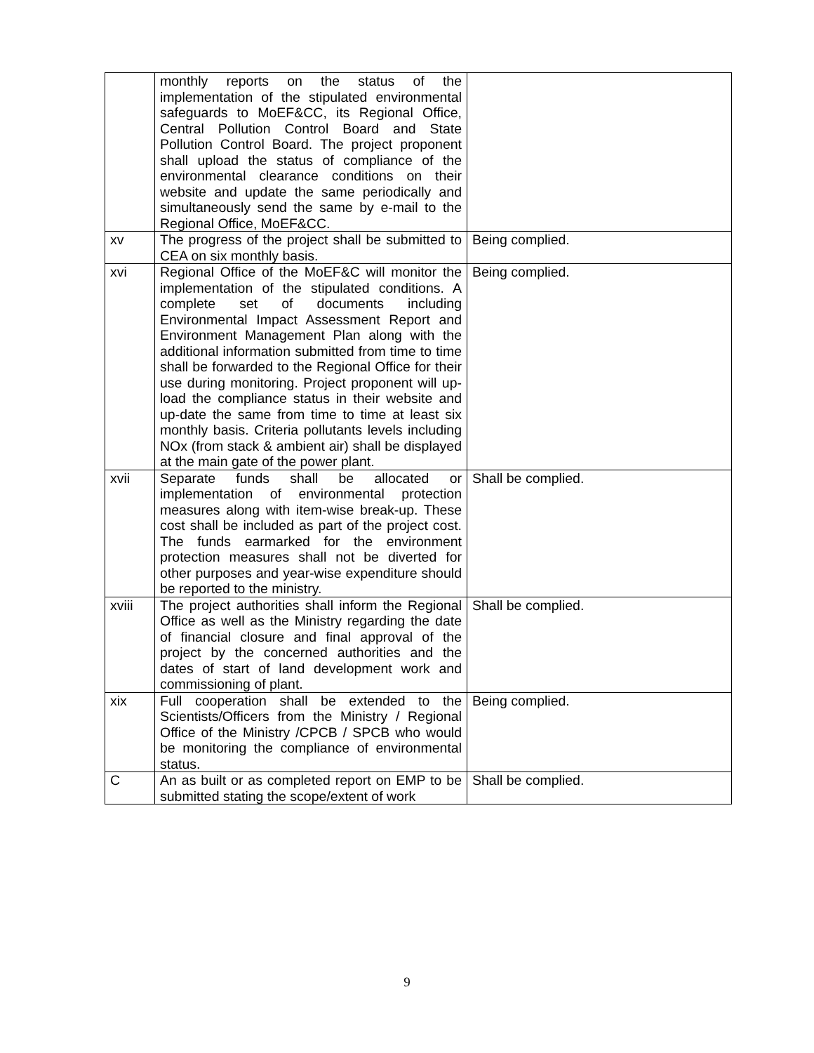| | monthly reports on the status of the implementation of the stipulated environmental safeguards to MoEF&CC, its Regional Office, Central Pollution Control Board and State Pollution Control Board. The project proponent shall upload the status of compliance of the environmental clearance conditions on their website and update the same periodically and simultaneously send the same by e-mail to the Regional Office, MoEF&CC. | |
| xv | The progress of the project shall be submitted to CEA on six monthly basis. | Being complied. |
| xvi | Regional Office of the MoEF&C will monitor the implementation of the stipulated conditions. A complete set of documents including Environmental Impact Assessment Report and Environment Management Plan along with the additional information submitted from time to time shall be forwarded to the Regional Office for their use during monitoring. Project proponent will up-load the compliance status in their website and up-date the same from time to time at least six monthly basis. Criteria pollutants levels including NOx (from stack & ambient air) shall be displayed at the main gate of the power plant. | Being complied. |
| xvii | Separate funds shall be allocated or implementation of environmental protection measures along with item-wise break-up. These cost shall be included as part of the project cost. The funds earmarked for the environment protection measures shall not be diverted for other purposes and year-wise expenditure should be reported to the ministry. | Shall be complied. |
| xviii | The project authorities shall inform the Regional Office as well as the Ministry regarding the date of financial closure and final approval of the project by the concerned authorities and the dates of start of land development work and commissioning of plant. | Shall be complied. |
| xix | Full cooperation shall be extended to the Scientists/Officers from the Ministry / Regional Office of the Ministry /CPCB / SPCB who would be monitoring the compliance of environmental status. | Being complied. |
| C | An as built or as completed report on EMP to be submitted stating the scope/extent of work | Shall be complied. |
9